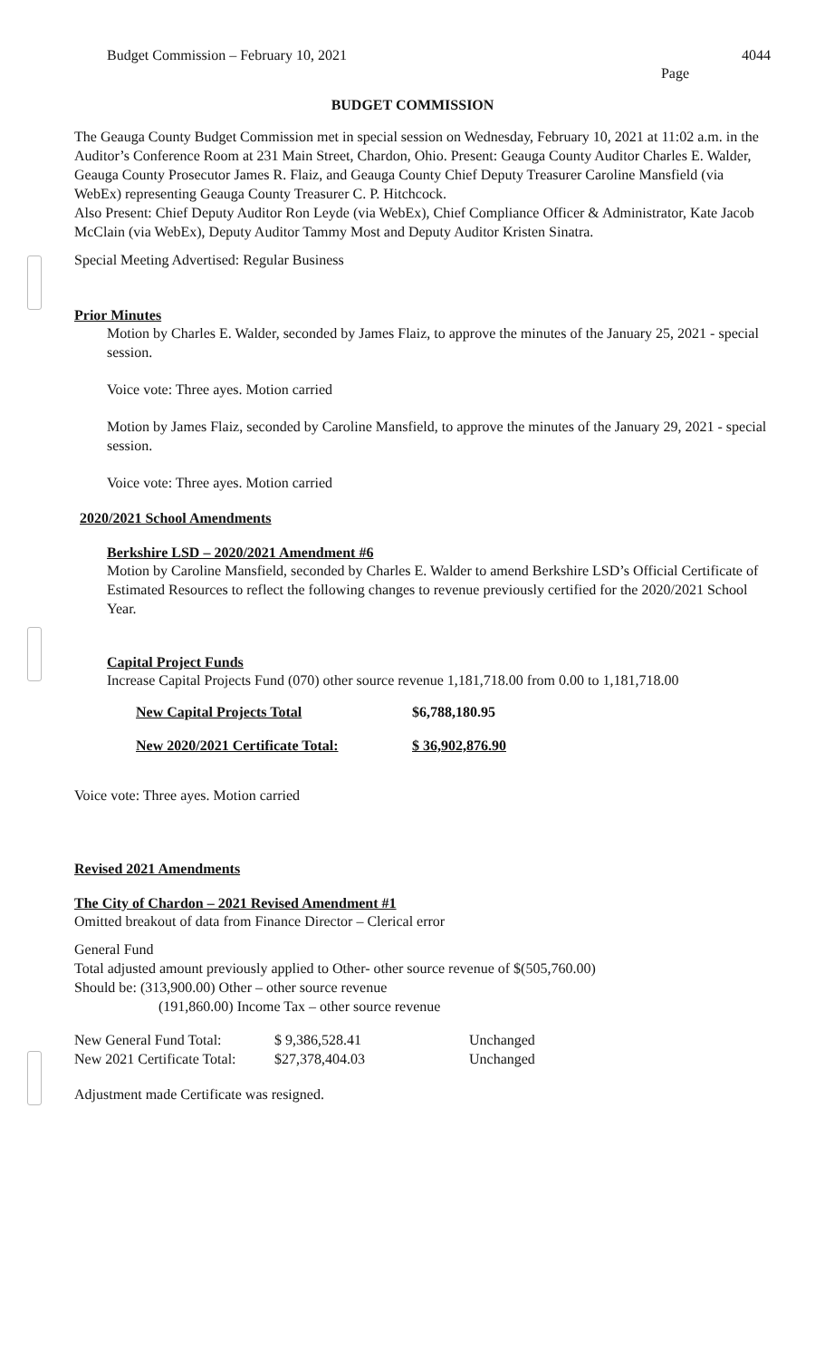Budget Commission – February 10, 2021 4044
Page
BUDGET COMMISSION
The Geauga County Budget Commission met in special session on Wednesday, February 10, 2021 at 11:02 a.m. in the Auditor’s Conference Room at 231 Main Street, Chardon, Ohio. Present: Geauga County Auditor Charles E. Walder, Geauga County Prosecutor James R. Flaiz, and Geauga County Chief Deputy Treasurer Caroline Mansfield (via WebEx) representing Geauga County Treasurer C. P. Hitchcock.
Also Present: Chief Deputy Auditor Ron Leyde (via WebEx), Chief Compliance Officer & Administrator, Kate Jacob McClain (via WebEx), Deputy Auditor Tammy Most and Deputy Auditor Kristen Sinatra.
Special Meeting Advertised: Regular Business
Prior Minutes
Motion by Charles E. Walder, seconded by James Flaiz, to approve the minutes of the January 25, 2021 - special session.
Voice vote: Three ayes. Motion carried
Motion by James Flaiz, seconded by Caroline Mansfield, to approve the minutes of the January 29, 2021 - special session.
Voice vote: Three ayes. Motion carried
2020/2021 School Amendments
Berkshire LSD – 2020/2021 Amendment #6
Motion by Caroline Mansfield, seconded by Charles E. Walder to amend Berkshire LSD’s Official Certificate of Estimated Resources to reflect the following changes to revenue previously certified for the 2020/2021 School Year.
Capital Project Funds
Increase Capital Projects Fund (070) other source revenue 1,181,718.00 from 0.00 to 1,181,718.00
| New Capital Projects Total | $6,788,180.95 |
| New 2020/2021 Certificate Total: | $ 36,902,876.90 |
Voice vote: Three ayes. Motion carried
Revised 2021 Amendments
The City of Chardon – 2021 Revised Amendment #1
Omitted breakout of data from Finance Director – Clerical error
General Fund
Total adjusted amount previously applied to Other- other source revenue of $(505,760.00)
Should be: (313,900.00) Other – other source revenue
(191,860.00) Income Tax – other source revenue
| New General Fund Total: | $ 9,386,528.41 | Unchanged |
| New 2021 Certificate Total: | $27,378,404.03 | Unchanged |
Adjustment made Certificate was resigned.